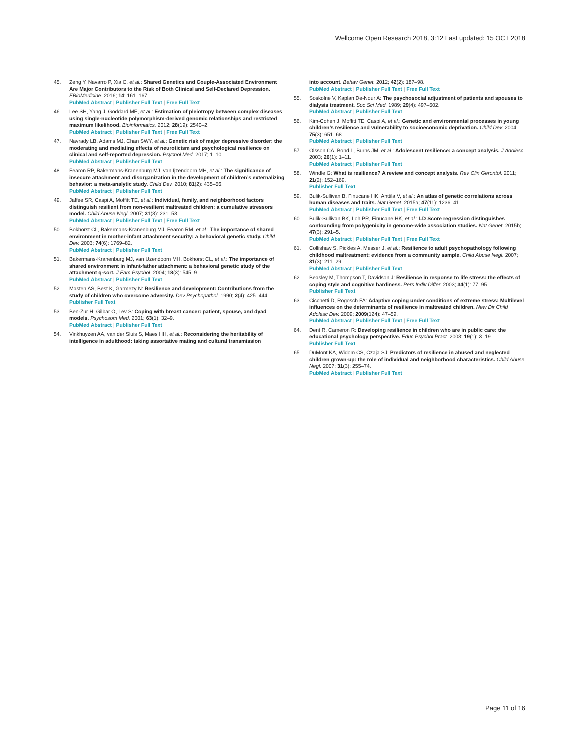Wellcome Open Research 2018, 3:12 Last updated: 15 OCT 2018
45. Zeng Y, Navarro P, Xia C, et al.: Shared Genetics and Couple-Associated Environment Are Major Contributors to the Risk of Both Clinical and Self-Declared Depression. EBioMedicine. 2016; 14: 161–167.
PubMed Abstract | Publisher Full Text | Free Full Text
46. Lee SH, Yang J, Goddard ME, et al.: Estimation of pleiotropy between complex diseases using single-nucleotide polymorphism-derived genomic relationships and restricted maximum likelihood. Bioinformatics. 2012; 28(19): 2540–2.
PubMed Abstract | Publisher Full Text | Free Full Text
47. Navrady LB, Adams MJ, Chan SWY, et al.: Genetic risk of major depressive disorder: the moderating and mediating effects of neuroticism and psychological resilience on clinical and self-reported depression. Psychol Med. 2017; 1–10.
PubMed Abstract | Publisher Full Text
48. Fearon RP, Bakermans-Kranenburg MJ, van Ijzendoorn MH, et al.: The significance of insecure attachment and disorganization in the development of children’s externalizing behavior: a meta-analytic study. Child Dev. 2010; 81(2): 435–56.
PubMed Abstract | Publisher Full Text
49. Jaffee SR, Caspi A, Moffitt TE, et al.: Individual, family, and neighborhood factors distinguish resilient from non-resilient maltreated children: a cumulative stressors model. Child Abuse Negl. 2007; 31(3): 231–53.
PubMed Abstract | Publisher Full Text | Free Full Text
50. Bokhorst CL, Bakermans-Kranenburg MJ, Fearon RM, et al.: The importance of shared environment in mother-infant attachment security: a behavioral genetic study. Child Dev. 2003; 74(6): 1769–82.
PubMed Abstract | Publisher Full Text
51. Bakermans-Kranenburg MJ, van Uzendoorn MH, Bokhorst CL, et al.: The importance of shared environment in infant-father attachment: a behavioral genetic study of the attachment q-sort. J Fam Psychol. 2004; 18(3): 545–9.
PubMed Abstract | Publisher Full Text
52. Masten AS, Best K, Garmezy N: Resilience and development: Contributions from the study of children who overcome adversity. Dev Psychopathol. 1990; 2(4): 425–444.
Publisher Full Text
53. Ben-Zur H, Gilbar O, Lev S: Coping with breast cancer: patient, spouse, and dyad models. Psychosom Med. 2001; 63(1): 32–9.
PubMed Abstract | Publisher Full Text
54. Vinkhuyzen AA, van der Sluis S, Maes HH, et al.: Reconsidering the heritability of intelligence in adulthood: taking assortative mating and cultural transmission
into account. Behav Genet. 2012; 42(2): 187–98.
PubMed Abstract | Publisher Full Text | Free Full Text
55. Soskolne V, Kaplan De-Nour A: The psychosocial adjustment of patients and spouses to dialysis treatment. Soc Sci Med. 1989; 29(4): 497–502.
PubMed Abstract | Publisher Full Text
56. Kim-Cohen J, Moffitt TE, Caspi A, et al.: Genetic and environmental processes in young children’s resilience and vulnerability to socioeconomic deprivation. Child Dev. 2004; 75(3): 651–68.
PubMed Abstract | Publisher Full Text
57. Olsson CA, Bond L, Burns JM, et al.: Adolescent resilience: a concept analysis. J Adolesc. 2003; 26(1): 1–11.
PubMed Abstract | Publisher Full Text
58. Windle G: What is resilience? A review and concept analysis. Rev Clin Gerontol. 2011; 21(2): 152–169.
Publisher Full Text
59. Bulik-Sullivan B, Finucane HK, Anttila V, et al.: An atlas of genetic correlations across human diseases and traits. Nat Genet. 2015a; 47(11): 1236–41.
PubMed Abstract | Publisher Full Text | Free Full Text
60. Bulik-Sullivan BK, Loh PR, Finucane HK, et al.: LD Score regression distinguishes confounding from polygenicity in genome-wide association studies. Nat Genet. 2015b; 47(3): 291–5.
PubMed Abstract | Publisher Full Text | Free Full Text
61. Collishaw S, Pickles A, Messer J, et al.: Resilience to adult psychopathology following childhood maltreatment: evidence from a community sample. Child Abuse Negl. 2007; 31(3): 211–29.
PubMed Abstract | Publisher Full Text
62. Beasley M, Thompson T, Davidson J: Resilience in response to life stress: the effects of coping style and cognitive hardiness. Pers Indiv Differ. 2003; 34(1): 77–95.
Publisher Full Text
63. Cicchetti D, Rogosch FA: Adaptive coping under conditions of extreme stress: Multilevel influences on the determinants of resilience in maltreated children. New Dir Child Adolesc Dev. 2009; 2009(124): 47–59.
PubMed Abstract | Publisher Full Text | Free Full Text
64. Dent R, Cameron R: Developing resilience in children who are in public care: the educational psychology perspective. Educ Psychol Pract. 2003; 19(1): 3–19.
Publisher Full Text
65. DuMont KA, Widom CS, Czaja SJ: Predictors of resilience in abused and neglected children grown-up: the role of individual and neighborhood characteristics. Child Abuse Negl. 2007; 31(3): 255–74.
PubMed Abstract | Publisher Full Text
Page 11 of 16